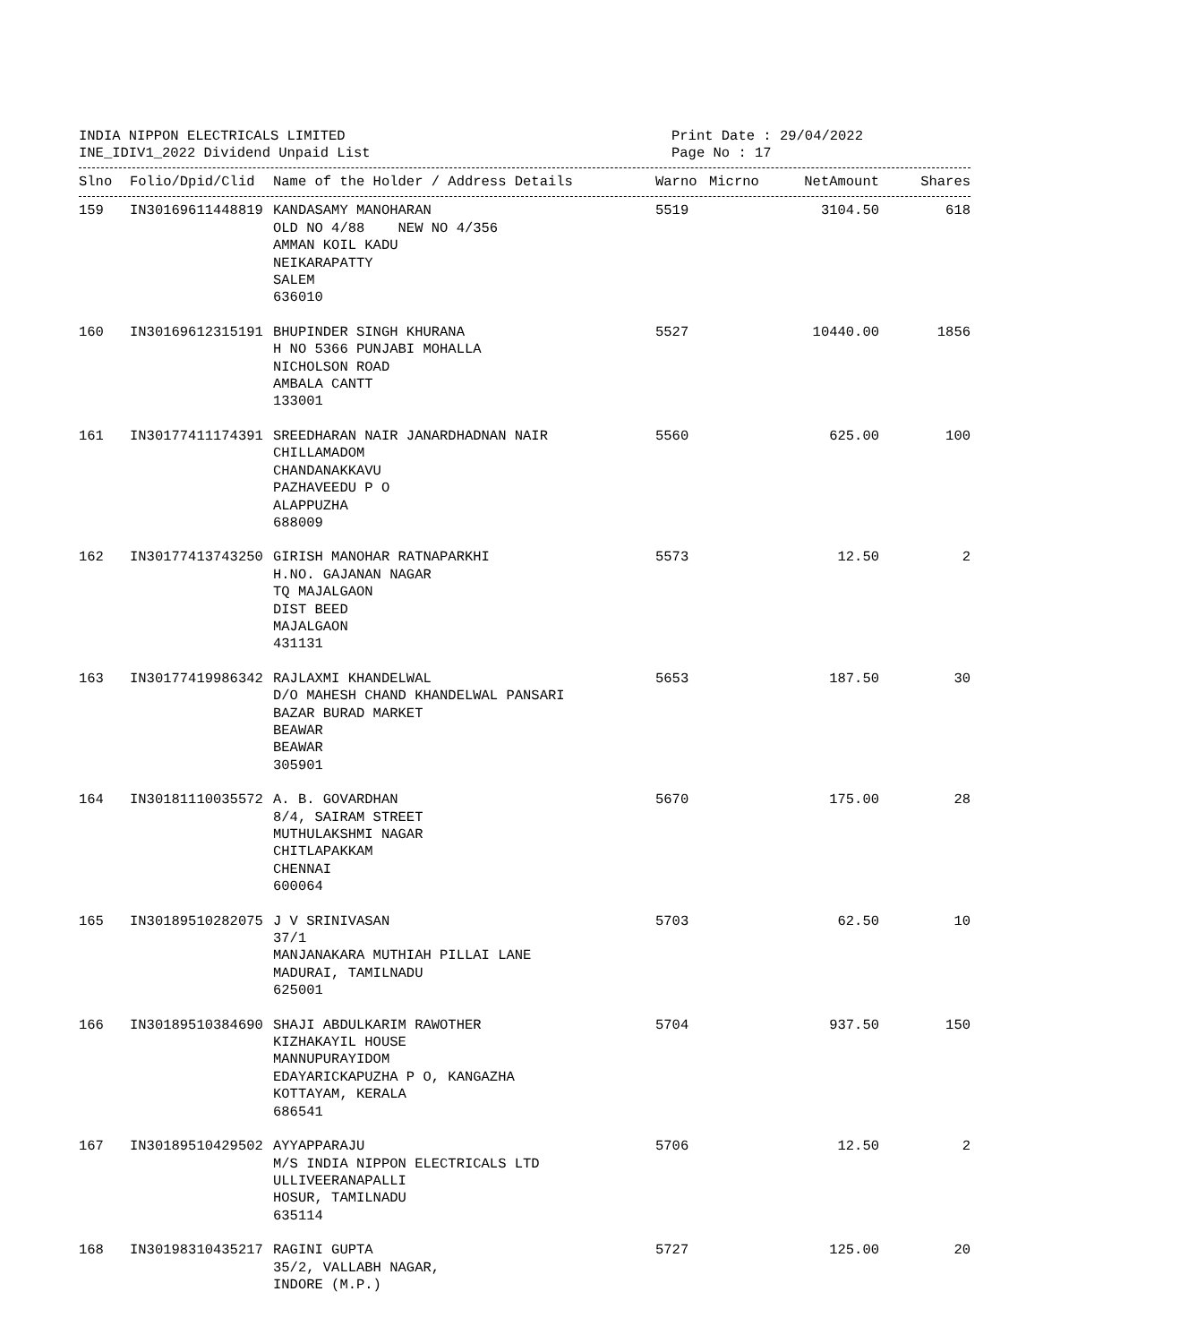INDIA NIPPON ELECTRICALS LIMITED Print Date : 29/04/2022
INE_IDIV1_2022 Dividend Unpaid List Page No : 17
| Slno | Folio/Dpid/Clid | Name of the Holder / Address Details | Warno | Micrno | NetAmount | Shares |
| --- | --- | --- | --- | --- | --- | --- |
| 159 | IN30169611448819 | KANDASAMY MANOHARAN OLD NO 4/88 NEW NO 4/356 AMMAN KOIL KADU NEIKARAPATTY SALEM 636010 | 5519 | | 3104.50 | 618 |
| 160 | IN30169612315191 | BHUPINDER SINGH KHURANA H NO 5366 PUNJABI MOHALLA NICHOLSON ROAD AMBALA CANTT 133001 | 5527 | | 10440.00 | 1856 |
| 161 | IN30177411174391 | SREEDHARAN NAIR JANARDHADNAN NAIR CHILLAMADOM CHANDANAKKAVU PAZHAVEEDU P O ALAPPUZHA 688009 | 5560 | | 625.00 | 100 |
| 162 | IN30177413743250 | GIRISH MANOHAR RATNAPARKHI H.NO. GAJANAN NAGAR TQ MAJALGAON DIST BEED MAJALGAON 431131 | 5573 | | 12.50 | 2 |
| 163 | IN30177419986342 | RAJLAXMI KHANDELWAL D/O MAHESH CHAND KHANDELWAL PANSARI BAZAR BURAD MARKET BEAWAR BEAWAR 305901 | 5653 | | 187.50 | 30 |
| 164 | IN30181110035572 | A. B. GOVARDHAN 8/4, SAIRAM STREET MUTHULAKSHMI NAGAR CHITLAPAKKAM CHENNAI 600064 | 5670 | | 175.00 | 28 |
| 165 | IN30189510282075 | J V SRINIVASAN 37/1 MANJANAKARA MUTHIAH PILLAI LANE MADURAI, TAMILNADU 625001 | 5703 | | 62.50 | 10 |
| 166 | IN30189510384690 | SHAJI ABDULKARIM RAWOTHER KIZHAKAYIL HOUSE MANNUPURAYIDOM EDAYARICKAPUZHA P O, KANGAZHA KOTTAYAM, KERALA 686541 | 5704 | | 937.50 | 150 |
| 167 | IN30189510429502 | AYYAPPARAJU M/S INDIA NIPPON ELECTRICALS LTD ULLIVEERANAPALLI HOSUR, TAMILNADU 635114 | 5706 | | 12.50 | 2 |
| 168 | IN30198310435217 | RAGINI GUPTA 35/2, VALLABH NAGAR, INDORE (M.P.) | 5727 | | 125.00 | 20 |